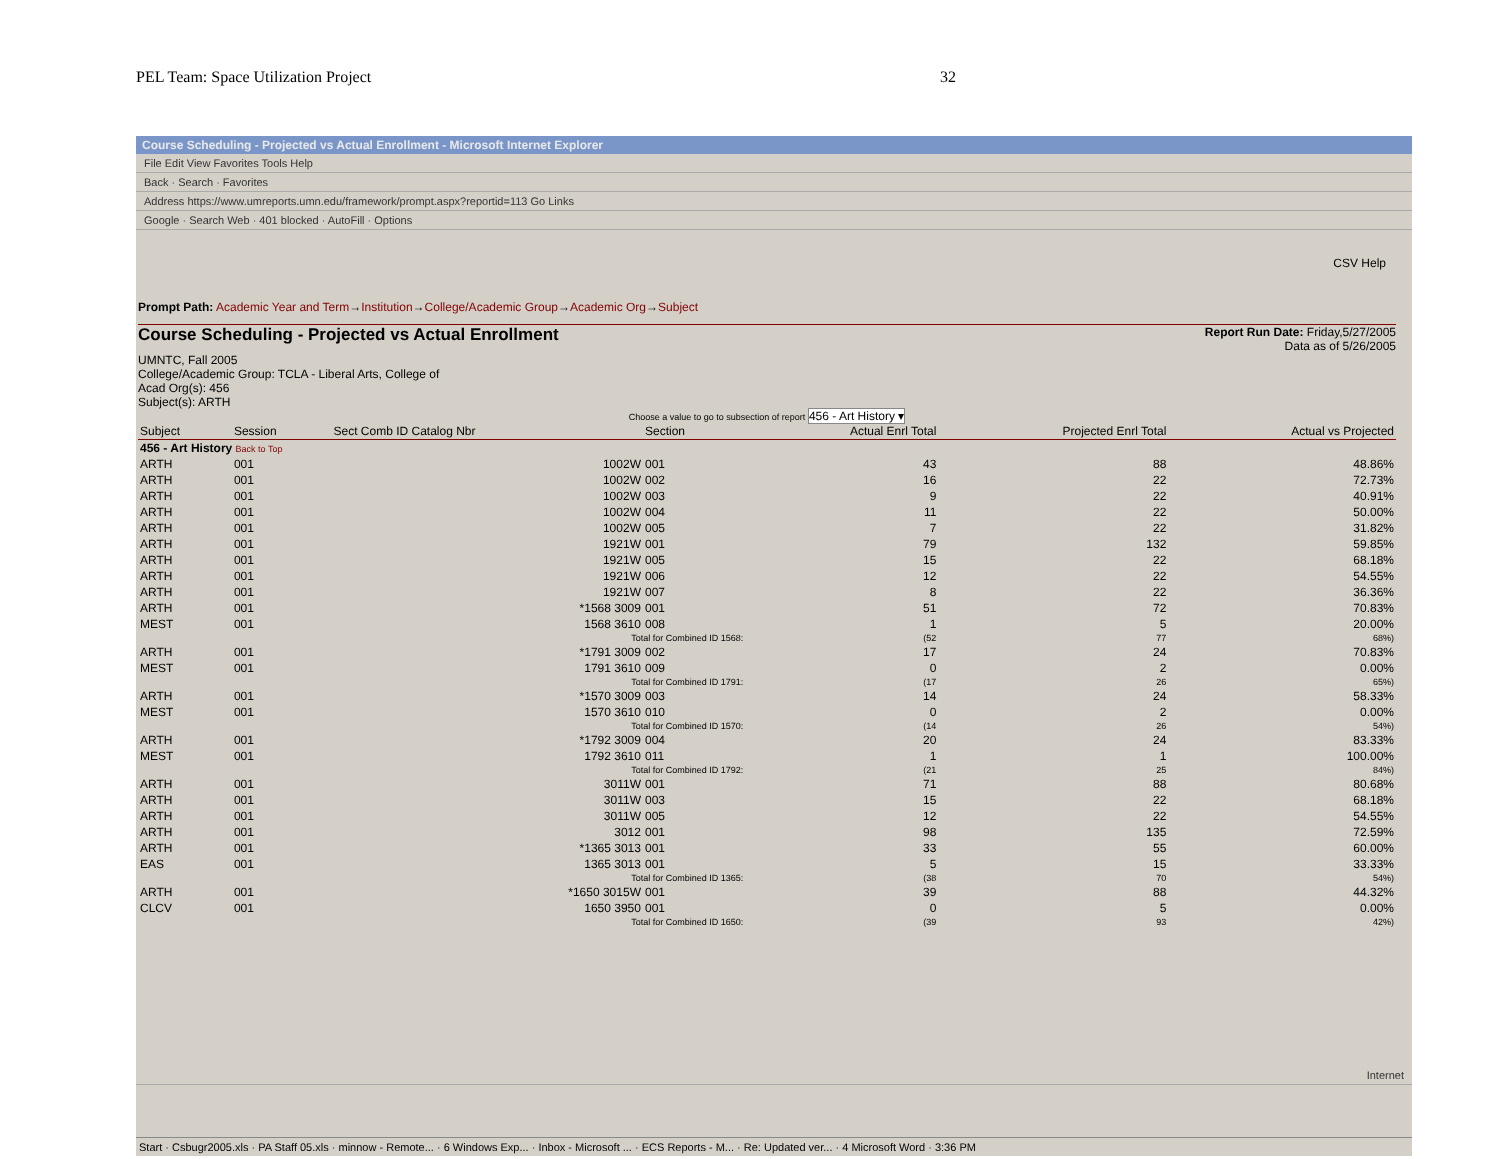PEL Team: Space Utilization Project 32
Course Scheduling - Projected vs Actual Enrollment - Microsoft Internet Explorer
File Edit View Favorites Tools Help
Back · Search · Favorites
Address https://www.umreports.umn.edu/framework/prompt.aspx?reportid=113 Go Links
Google · Search Web · 401 blocked · AutoFill · Options
CSV Help
Prompt Path: Academic Year and Term→Institution→College/Academic Group→Academic Org→Subject
Course Scheduling - Projected vs Actual Enrollment Report Run Date: Friday,5/27/2005
Data as of 5/26/2005
UMNTC, Fall 2005
College/Academic Group: TCLA - Liberal Arts, College of
Acad Org(s): 456
Subject(s): ARTH
Choose a value to go to subsection of report 456 - Art History ▾
| Subject | Session | Sect Comb ID Catalog Nbr | Section | | Actual Enrl Total | Projected Enrl Total | Actual vs Projected |
| --- | --- | --- | --- | --- | --- | --- | --- |
| 456 - Art History Back to Top | | | | | | | |
| ARTH | 001 | 1002W | 001 | | 43 | 88 | 48.86% |
| ARTH | 001 | 1002W | 002 | | 16 | 22 | 72.73% |
| ARTH | 001 | 1002W | 003 | | 9 | 22 | 40.91% |
| ARTH | 001 | 1002W | 004 | | 11 | 22 | 50.00% |
| ARTH | 001 | 1002W | 005 | | 7 | 22 | 31.82% |
| ARTH | 001 | 1921W | 001 | | 79 | 132 | 59.85% |
| ARTH | 001 | 1921W | 005 | | 15 | 22 | 68.18% |
| ARTH | 001 | 1921W | 006 | | 12 | 22 | 54.55% |
| ARTH | 001 | 1921W | 007 | | 8 | 22 | 36.36% |
| ARTH | 001 | *1568 3009 | 001 | | 51 | 72 | 70.83% |
| MEST | 001 | 1568 3610 | 008 | | 1 | 5 | 20.00% |
| Total for Combined ID 1568: | | | | | (52 | 77 | 68%) |
| ARTH | 001 | *1791 3009 | 002 | | 17 | 24 | 70.83% |
| MEST | 001 | 1791 3610 | 009 | | 0 | 2 | 0.00% |
| Total for Combined ID 1791: | | | | | (17 | 26 | 65%) |
| ARTH | 001 | *1570 3009 | 003 | | 14 | 24 | 58.33% |
| MEST | 001 | 1570 3610 | 010 | | 0 | 2 | 0.00% |
| Total for Combined ID 1570: | | | | | (14 | 26 | 54%) |
| ARTH | 001 | *1792 3009 | 004 | | 20 | 24 | 83.33% |
| MEST | 001 | 1792 3610 | 011 | | 1 | 1 | 100.00% |
| Total for Combined ID 1792: | | | | | (21 | 25 | 84%) |
| ARTH | 001 | 3011W | 001 | | 71 | 88 | 80.68% |
| ARTH | 001 | 3011W | 003 | | 15 | 22 | 68.18% |
| ARTH | 001 | 3011W | 005 | | 12 | 22 | 54.55% |
| ARTH | 001 | 3012 | 001 | | 98 | 135 | 72.59% |
| ARTH | 001 | *1365 3013 | 001 | | 33 | 55 | 60.00% |
| EAS | 001 | 1365 3013 | 001 | | 5 | 15 | 33.33% |
| Total for Combined ID 1365: | | | | | (38 | 70 | 54%) |
| ARTH | 001 | *1650 3015W | 001 | | 39 | 88 | 44.32% |
| CLCV | 001 | 1650 3950 | 001 | | 0 | 5 | 0.00% |
| Total for Combined ID 1650: | | | | | (39 | 93 | 42%) |
Internet
Start · Csbugr2005.xls · PA Staff 05.xls · minnow - Remote... · 6 Windows Exp... · Inbox - Microsoft ... · ECS Reports - M... · Re: Updated ver... · 4 Microsoft Word · 3:36 PM